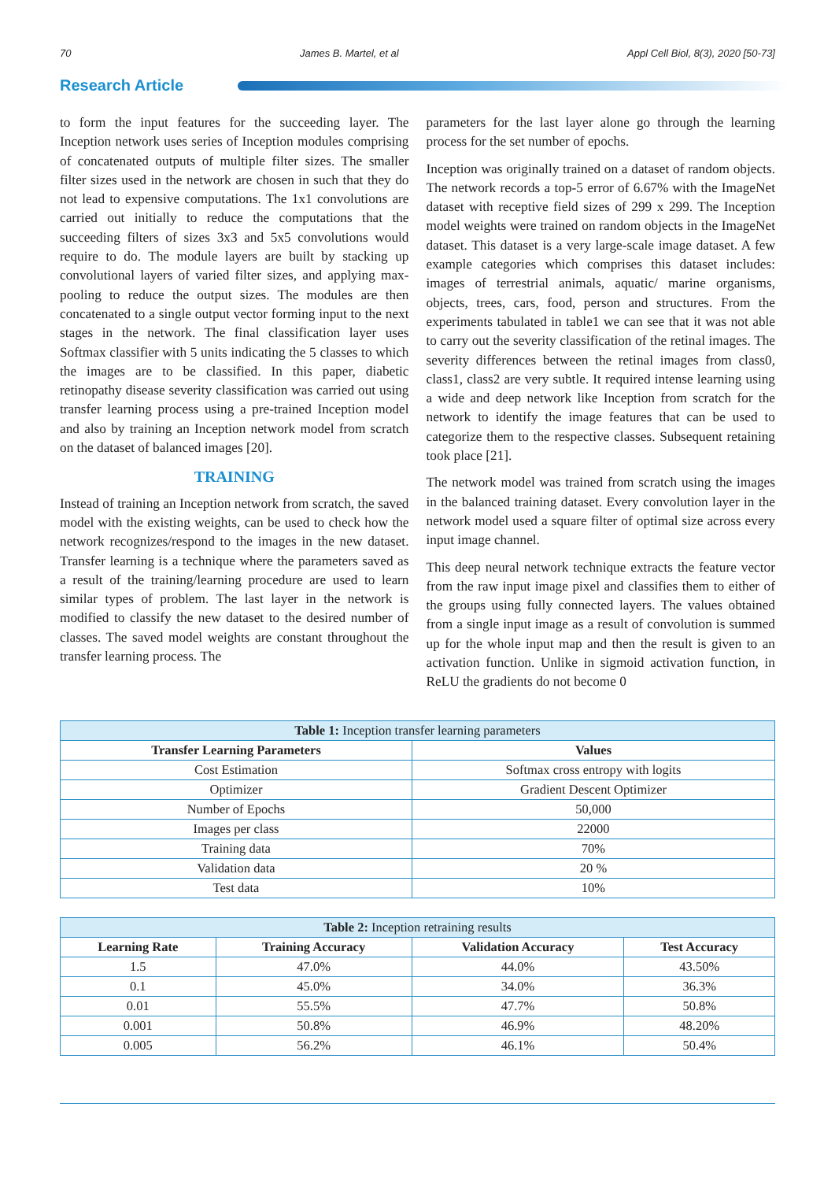70 James B. Martel, et al Appl Cell Biol, 8(3), 2020 [50-73]
Research Article
to form the input features for the succeeding layer. The Inception network uses series of Inception modules comprising of concatenated outputs of multiple filter sizes. The smaller filter sizes used in the network are chosen in such that they do not lead to expensive computations. The 1x1 convolutions are carried out initially to reduce the computations that the succeeding filters of sizes 3x3 and 5x5 convolutions would require to do. The module layers are built by stacking up convolutional layers of varied filter sizes, and applying max-pooling to reduce the output sizes. The modules are then concatenated to a single output vector forming input to the next stages in the network. The final classification layer uses Softmax classifier with 5 units indicating the 5 classes to which the images are to be classified. In this paper, diabetic retinopathy disease severity classification was carried out using transfer learning process using a pre-trained Inception model and also by training an Inception network model from scratch on the dataset of balanced images [20].
TRAINING
Instead of training an Inception network from scratch, the saved model with the existing weights, can be used to check how the network recognizes/respond to the images in the new dataset. Transfer learning is a technique where the parameters saved as a result of the training/learning procedure are used to learn similar types of problem. The last layer in the network is modified to classify the new dataset to the desired number of classes. The saved model weights are constant throughout the transfer learning process. The
parameters for the last layer alone go through the learning process for the set number of epochs.
Inception was originally trained on a dataset of random objects. The network records a top-5 error of 6.67% with the ImageNet dataset with receptive field sizes of 299 x 299. The Inception model weights were trained on random objects in the ImageNet dataset. This dataset is a very large-scale image dataset. A few example categories which comprises this dataset includes: images of terrestrial animals, aquatic/ marine organisms, objects, trees, cars, food, person and structures. From the experiments tabulated in table1 we can see that it was not able to carry out the severity classification of the retinal images. The severity differences between the retinal images from class0, class1, class2 are very subtle. It required intense learning using a wide and deep network like Inception from scratch for the network to identify the image features that can be used to categorize them to the respective classes. Subsequent retaining took place [21].
The network model was trained from scratch using the images in the balanced training dataset. Every convolution layer in the network model used a square filter of optimal size across every input image channel.
This deep neural network technique extracts the feature vector from the raw input image pixel and classifies them to either of the groups using fully connected layers. The values obtained from a single input image as a result of convolution is summed up for the whole input map and then the result is given to an activation function. Unlike in sigmoid activation function, in ReLU the gradients do not become 0
| Table 1: Inception transfer learning parameters | |
| Transfer Learning Parameters | Values |
| Cost Estimation | Softmax cross entropy with logits |
| Optimizer | Gradient Descent Optimizer |
| Number of Epochs | 50,000 |
| Images per class | 22000 |
| Training data | 70% |
| Validation data | 20 % |
| Test data | 10% |
| Table 2: Inception retraining results | | | |
| Learning Rate | Training Accuracy | Validation Accuracy | Test Accuracy |
| 1.5 | 47.0% | 44.0% | 43.50% |
| 0.1 | 45.0% | 34.0% | 36.3% |
| 0.01 | 55.5% | 47.7% | 50.8% |
| 0.001 | 50.8% | 46.9% | 48.20% |
| 0.005 | 56.2% | 46.1% | 50.4% |